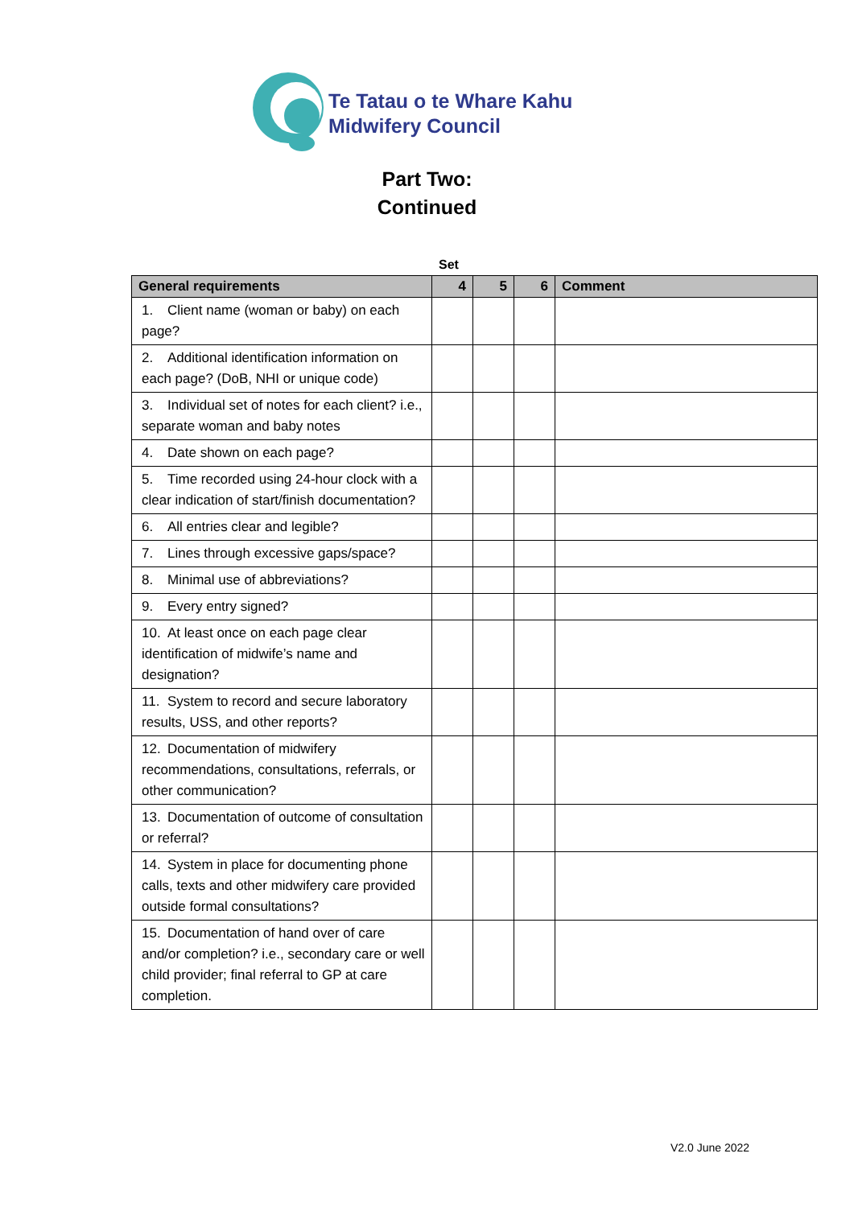Te Tatau o te Whare Kahu
Midwifery Council
Part Two:
Continued
Set
| General requirements | 4 | 5 | 6 | Comment |
| --- | --- | --- | --- | --- |
| 1. Client name (woman or baby) on each page? | | | | |
| 2. Additional identification information on each page? (DoB, NHI or unique code) | | | | |
| 3. Individual set of notes for each client? i.e., separate woman and baby notes | | | | |
| 4. Date shown on each page? | | | | |
| 5. Time recorded using 24-hour clock with a clear indication of start/finish documentation? | | | | |
| 6. All entries clear and legible? | | | | |
| 7. Lines through excessive gaps/space? | | | | |
| 8. Minimal use of abbreviations? | | | | |
| 9. Every entry signed? | | | | |
| 10. At least once on each page clear identification of midwife’s name and designation? | | | | |
| 11. System to record and secure laboratory results, USS, and other reports? | | | | |
| 12. Documentation of midwifery recommendations, consultations, referrals, or other communication? | | | | |
| 13. Documentation of outcome of consultation or referral? | | | | |
| 14. System in place for documenting phone calls, texts and other midwifery care provided outside formal consultations? | | | | |
| 15. Documentation of hand over of care and/or completion? i.e., secondary care or well child provider; final referral to GP at care completion. | | | | |
V2.0 June 2022